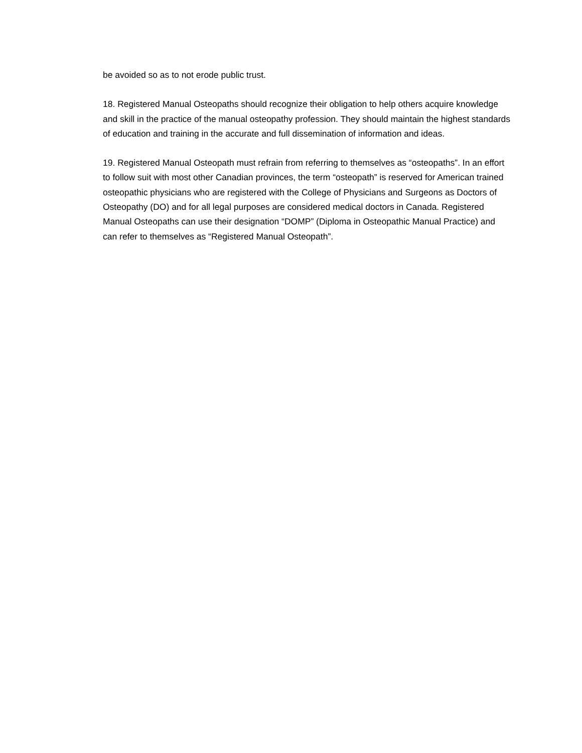be avoided so as to not erode public trust.
18. Registered Manual Osteopaths should recognize their obligation to help others acquire knowledge and skill in the practice of the manual osteopathy profession. They should maintain the highest standards of education and training in the accurate and full dissemination of information and ideas.
19. Registered Manual Osteopath must refrain from referring to themselves as “osteopaths”. In an effort to follow suit with most other Canadian provinces, the term “osteopath” is reserved for American trained osteopathic physicians who are registered with the College of Physicians and Surgeons as Doctors of Osteopathy (DO) and for all legal purposes are considered medical doctors in Canada. Registered Manual Osteopaths can use their designation “DOMP” (Diploma in Osteopathic Manual Practice) and can refer to themselves as “Registered Manual Osteopath”.